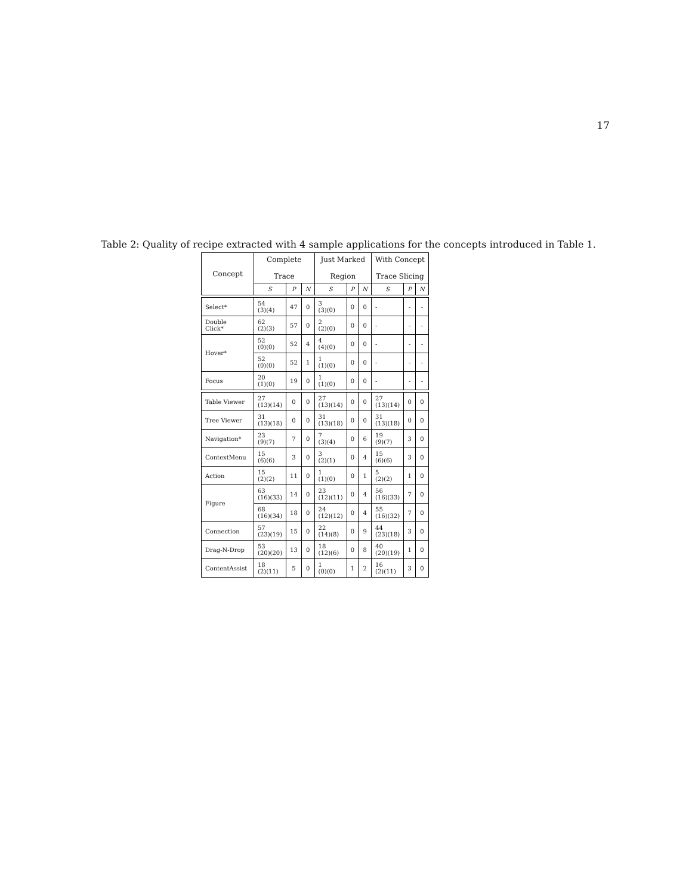17
Table 2: Quality of recipe extracted with 4 sample applications for the concepts introduced in Table 1.
| Concept | Complete Trace | | | Just Marked Region | | | With Concept Trace Slicing | | |
| --- | --- | --- | --- | --- | --- | --- | --- | --- | --- |
| | S | P | N | S | P | N | S | P | N |
| Select* | 54 (3)(4) | 47 | 0 | 3 (3)(0) | 0 | 0 | - | - | - |
| Double Click* | 62 (2)(3) | 57 | 0 | 2 (2)(0) | 0 | 0 | - | - | - |
| Hover* | 52 (0)(0) | 52 | 4 | 4 (4)(0) | 0 | 0 | - | - | - |
| | 52 (0)(0) | 52 | 1 | 1 (1)(0) | 0 | 0 | - | - | - |
| Focus | 20 (1)(0) | 19 | 0 | 1 (1)(0) | 0 | 0 | - | - | - |
| Table Viewer | 27 (13)(14) | 0 | 0 | 27 (13)(14) | 0 | 0 | 27 (13)(14) | 0 | 0 |
| Tree Viewer | 31 (13)(18) | 0 | 0 | 31 (13)(18) | 0 | 0 | 31 (13)(18) | 0 | 0 |
| Navigation* | 23 (9)(7) | 7 | 0 | 7 (3)(4) | 0 | 6 | 19 (9)(7) | 3 | 0 |
| ContextMenu | 15 (6)(6) | 3 | 0 | 3 (2)(1) | 0 | 4 | 15 (6)(6) | 3 | 0 |
| Action | 15 (2)(2) | 11 | 0 | 1 (1)(0) | 0 | 1 | 5 (2)(2) | 1 | 0 |
| Figure | 63 (16)(33) | 14 | 0 | 23 (12)(11) | 0 | 4 | 56 (16)(33) | 7 | 0 |
| | 68 (16)(34) | 18 | 0 | 24 (12)(12) | 0 | 4 | 55 (16)(32) | 7 | 0 |
| Connection | 57 (23)(19) | 15 | 0 | 22 (14)(8) | 0 | 9 | 44 (23)(18) | 3 | 0 |
| Drag-N-Drop | 53 (20)(20) | 13 | 0 | 18 (12)(6) | 0 | 8 | 40 (20)(19) | 1 | 0 |
| ContentAssist | 18 (2)(11) | 5 | 0 | 1 (0)(0) | 1 | 2 | 16 (2)(11) | 3 | 0 |